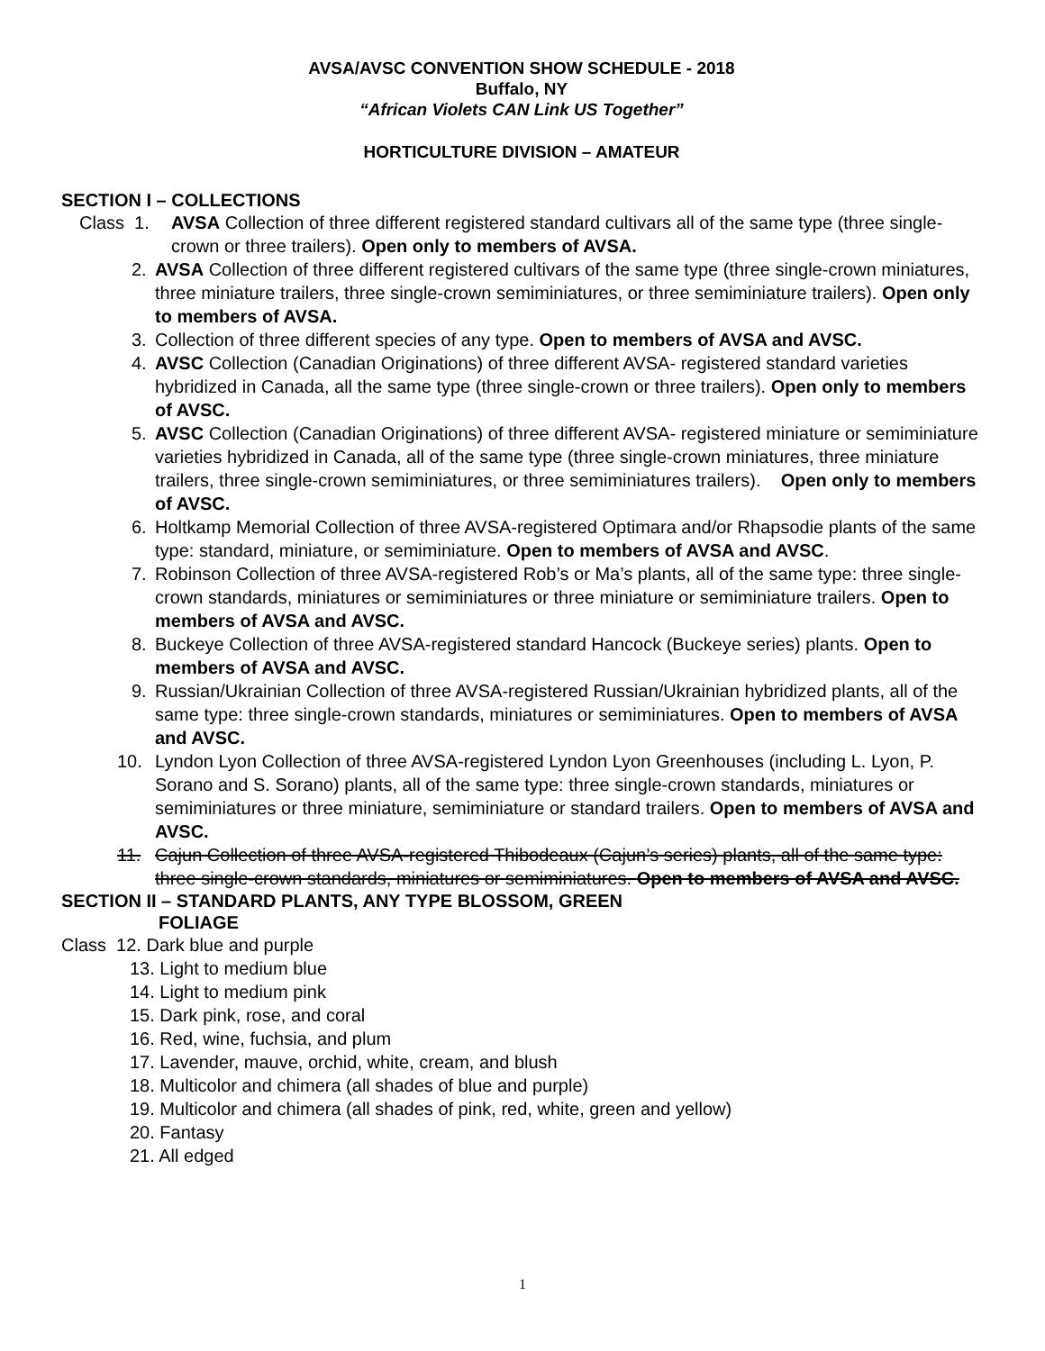AVSA/AVSC CONVENTION SHOW SCHEDULE - 2018
Buffalo, NY
“African Violets CAN Link US Together”
HORTICULTURE DIVISION – AMATEUR
SECTION I – COLLECTIONS
Class 1. AVSA Collection of three different registered standard cultivars all of the same type (three single-crown or three trailers). Open only to members of AVSA.
2. AVSA Collection of three different registered cultivars of the same type (three single-crown miniatures, three miniature trailers, three single-crown semiminiatures, or three semiminiature trailers). Open only to members of AVSA.
3. Collection of three different species of any type. Open to members of AVSA and AVSC.
4. AVSC Collection (Canadian Originations) of three different AVSA- registered standard varieties hybridized in Canada, all the same type (three single-crown or three trailers). Open only to members of AVSC.
5. AVSC Collection (Canadian Originations) of three different AVSA- registered miniature or semiminiature varieties hybridized in Canada, all of the same type (three single-crown miniatures, three miniature trailers, three single-crown semiminiatures, or three semiminiatures trailers). Open only to members of AVSC.
6. Holtkamp Memorial Collection of three AVSA-registered Optimara and/or Rhapsodie plants of the same type: standard, miniature, or semiminiature. Open to members of AVSA and AVSC.
7. Robinson Collection of three AVSA-registered Rob’s or Ma’s plants, all of the same type: three single-crown standards, miniatures or semiminiatures or three miniature or semiminiature trailers. Open to members of AVSA and AVSC.
8. Buckeye Collection of three AVSA-registered standard Hancock (Buckeye series) plants. Open to members of AVSA and AVSC.
9. Russian/Ukrainian Collection of three AVSA-registered Russian/Ukrainian hybridized plants, all of the same type: three single-crown standards, miniatures or semiminiatures. Open to members of AVSA and AVSC.
10. Lyndon Lyon Collection of three AVSA-registered Lyndon Lyon Greenhouses (including L. Lyon, P. Sorano and S. Sorano) plants, all of the same type: three single-crown standards, miniatures or semiminiatures or three miniature, semiminiature or standard trailers. Open to members of AVSA and AVSC.
11. Cajun Collection of three AVSA-registered Thibodeaux (Cajun’s series) plants, all of the same type: three single-crown standards, miniatures or semiminiatures. Open to members of AVSA and AVSC.
SECTION II – STANDARD PLANTS, ANY TYPE BLOSSOM, GREEN
FOLIAGE
Class 12. Dark blue and purple
13. Light to medium blue
14. Light to medium pink
15. Dark pink, rose, and coral
16. Red, wine, fuchsia, and plum
17. Lavender, mauve, orchid, white, cream, and blush
18. Multicolor and chimera (all shades of blue and purple)
19. Multicolor and chimera (all shades of pink, red, white, green and yellow)
20. Fantasy
21. All edged
1